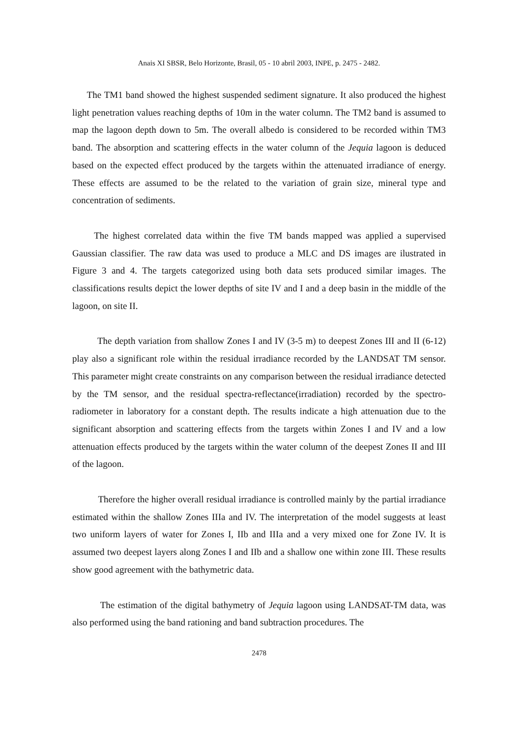Anais XI SBSR, Belo Horizonte, Brasil, 05 - 10 abril 2003, INPE, p. 2475 - 2482.
The TM1 band showed the highest suspended sediment signature. It also produced the highest light penetration values reaching depths of 10m in the water column. The TM2 band is assumed to map the lagoon depth down to 5m. The overall albedo is considered to be recorded within TM3 band. The absorption and scattering effects in the water column of the Jequia lagoon is deduced based on the expected effect produced by the targets within the attenuated irradiance of energy. These effects are assumed to be the related to the variation of grain size, mineral type and concentration of sediments.
The highest correlated data within the five TM bands mapped was applied a supervised Gaussian classifier. The raw data was used to produce a MLC and DS images are ilustrated in Figure 3 and 4. The targets categorized using both data sets produced similar images. The classifications results depict the lower depths of site IV and I and a deep basin in the middle of the lagoon, on site II.
The depth variation from shallow Zones I and IV (3-5 m) to deepest Zones III and II (6-12) play also a significant role within the residual irradiance recorded by the LANDSAT TM sensor. This parameter might create constraints on any comparison between the residual irradiance detected by the TM sensor, and the residual spectra-reflectance(irradiation) recorded by the spectro-radiometer in laboratory for a constant depth. The results indicate a high attenuation due to the significant absorption and scattering effects from the targets within Zones I and IV and a low attenuation effects produced by the targets within the water column of the deepest Zones II and III of the lagoon.
Therefore the higher overall residual irradiance is controlled mainly by the partial irradiance estimated within the shallow Zones IIIa and IV. The interpretation of the model suggests at least two uniform layers of water for Zones I, IIb and IIIa and a very mixed one for Zone IV. It is assumed two deepest layers along Zones I and IIb and a shallow one within zone III. These results show good agreement with the bathymetric data.
The estimation of the digital bathymetry of Jequia lagoon using LANDSAT-TM data, was also performed using the band rationing and band subtraction procedures. The
2478